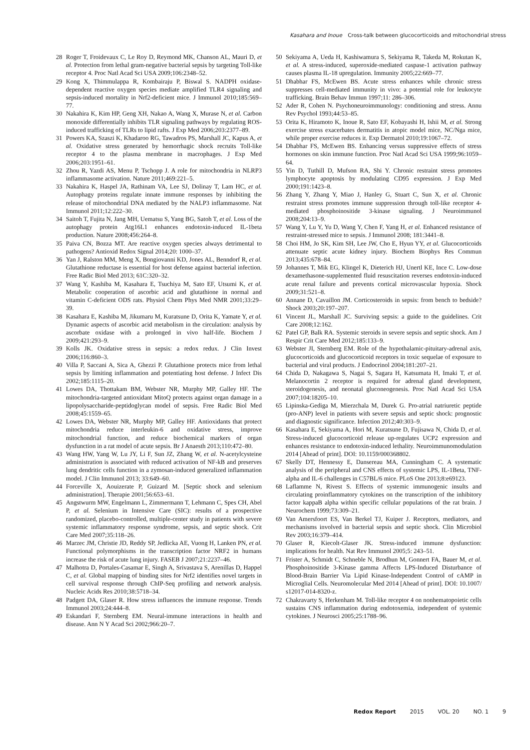Kasahara and Inoue Cross-talk between glucocorticoids and mitochondrial stress
28 Roger T, Froidevaux C, Le Roy D, Reymond MK, Chanson AL, Mauri D, et al. Protection from lethal gram-negative bacterial sepsis by targeting Toll-like receptor 4. Proc Natl Acad Sci USA 2009;106:2348–52.
29 Kong X, Thimmulappa R, Kombairaju P, Biswal S. NADPH oxidase-dependent reactive oxygen species mediate amplified TLR4 signaling and sepsis-induced mortality in Nrf2-deficient mice. J Immunol 2010;185:569–77.
30 Nakahira K, Kim HP, Geng XH, Nakao A, Wang X, Murase N, et al. Carbon monoxide differentially inhibits TLR signaling pathways by regulating ROS-induced trafficking of TLRs to lipid rafts. J Exp Med 2006;203:2377–89.
31 Powers KA, Szaszi K, Khadaroo RG, Tawadros PS, Marshall JC, Kapus A, et al. Oxidative stress generated by hemorrhagic shock recruits Toll-like receptor 4 to the plasma membrane in macrophages. J Exp Med 2006;203:1951–61.
32 Zhou R, Yazdi AS, Menu P, Tschopp J. A role for mitochondria in NLRP3 inflammasome activation. Nature 2011;469:221–5.
33 Nakahira K, Haspel JA, Rathinam VA, Lee SJ, Dolinay T, Lam HC, et al. Autophagy proteins regulate innate immune responses by inhibiting the release of mitochondrial DNA mediated by the NALP3 inflammasome. Nat Immunol 2011;12:222–30.
34 Saitoh T, Fujita N, Jang MH, Uematsu S, Yang BG, Satoh T, et al. Loss of the autophagy protein Atg16L1 enhances endotoxin-induced IL-1beta production. Nature 2008;456:264–8.
35 Paiva CN, Bozza MT. Are reactive oxygen species always detrimental to pathogens? Antioxid Redox Signal 2014;20: 1000–37.
36 Yan J, Ralston MM, Meng X, Bongiovanni KD, Jones AL, Benndorf R, et al. Glutathione reductase is essential for host defense against bacterial infection. Free Radic Biol Med 2013; 61C:320–32.
37 Wang Y, Kashiba M, Kasahara E, Tsuchiya M, Sato EF, Utsumi K, et al. Metabolic cooperation of ascorbic acid and glutathione in normal and vitamin C-deficient ODS rats. Physiol Chem Phys Med NMR 2001;33:29–39.
38 Kasahara E, Kashiba M, Jikumaru M, Kuratsune D, Orita K, Yamate Y, et al. Dynamic aspects of ascorbic acid metabolism in the circulation: analysis by ascorbate oxidase with a prolonged in vivo half-life. Biochem J 2009;421:293–9.
39 Kolls JK. Oxidative stress in sepsis: a redox redux. J Clin Invest 2006;116:860–3.
40 Villa P, Saccani A, Sica A, Ghezzi P. Glutathione protects mice from lethal sepsis by limiting inflammation and potentiating host defense. J Infect Dis 2002;185:1115–20.
41 Lowes DA, Thottakam BM, Webster NR, Murphy MP, Galley HF. The mitochondria-targeted antioxidant MitoQ protects against organ damage in a lipopolysaccharide-peptidoglycan model of sepsis. Free Radic Biol Med 2008;45:1559–65.
42 Lowes DA, Webster NR, Murphy MP, Galley HF. Antioxidants that protect mitochondria reduce interleukin-6 and oxidative stress, improve mitochondrial function, and reduce biochemical markers of organ dysfunction in a rat model of acute sepsis. Br J Anaesth 2013;110:472–80.
43 Wang HW, Yang W, Lu JY, Li F, Sun JZ, Zhang W, et al. N-acetylcysteine administration is associated with reduced activation of NF-kB and preserves lung dendritic cells function in a zymosan-induced generalized inflammation model. J Clin Immunol 2013; 33:649–60.
44 Forceville X, Aouizerate P, Guizard M. [Septic shock and selenium administration]. Therapie 2001;56:653–61.
45 Angstwurm MW, Engelmann L, Zimmermann T, Lehmann C, Spes CH, Abel P, et al. Selenium in Intensive Care (SIC): results of a prospective randomized, placebo-controlled, multiple-center study in patients with severe systemic inflammatory response syndrome, sepsis, and septic shock. Crit Care Med 2007;35:118–26.
46 Marzec JM, Christie JD, Reddy SP, Jedlicka AE, Vuong H, Lanken PN, et al. Functional polymorphisms in the transcription factor NRF2 in humans increase the risk of acute lung injury. FASEB J 2007;21:2237–46.
47 Malhotra D, Portales-Casamar E, Singh A, Srivastava S, Arenillas D, Happel C, et al. Global mapping of binding sites for Nrf2 identifies novel targets in cell survival response through ChIP-Seq profiling and network analysis. Nucleic Acids Res 2010;38:5718–34.
48 Padgett DA, Glaser R. How stress influences the immune response. Trends Immunol 2003;24:444–8.
49 Eskandari F, Sternberg EM. Neural-immune interactions in health and disease. Ann N Y Acad Sci 2002;966:20–7.
50 Sekiyama A, Ueda H, Kashiwamura S, Sekiyama R, Takeda M, Rokutan K, et al. A stress-induced, superoxide-mediated caspase-1 activation pathway causes plasma IL-18 upregulation. Immunity 2005;22:669–77.
51 Dhabhar FS, McEwen BS. Acute stress enhances while chronic stress suppresses cell-mediated immunity in vivo: a potential role for leukocyte trafficking. Brain Behav Immun 1997;11: 286–306.
52 Ader R, Cohen N. Psychoneuroimmunology: conditioning and stress. Annu Rev Psychol 1993;44:53–85.
53 Orita K, Hiramoto K, Inoue R, Sato EF, Kobayashi H, Ishii M, et al. Strong exercise stress exacerbates dermatitis in atopic model mice, NC/Nga mice, while proper exercise reduces it. Exp Dermatol 2010;19:1067–72.
54 Dhabhar FS, McEwen BS. Enhancing versus suppressive effects of stress hormones on skin immune function. Proc Natl Acad Sci USA 1999;96:1059–64.
55 Yin D, Tuthill D, Mufson RA, Shi Y. Chronic restraint stress promotes lymphocyte apoptosis by modulating CD95 expression. J Exp Med 2000;191:1423–8.
56 Zhang Y, Zhang Y, Miao J, Hanley G, Stuart C, Sun X, et al. Chronic restraint stress promotes immune suppression through toll-like receptor 4-mediated phosphoinositide 3-kinase signaling. J Neuroimmunol 2008;204:13–9.
57 Wang Y, Lu Y, Yu D, Wang Y, Chen F, Yang H, et al. Enhanced resistance of restraint-stressed mice to sepsis. J Immunol 2008; 181:3441–8.
58 Choi HM, Jo SK, Kim SH, Lee JW, Cho E, Hyun YY, et al. Glucocorticoids attenuate septic acute kidney injury. Biochem Biophys Res Commun 2013;435:678–84.
59 Johannes T, Mik EG, Klingel K, Dieterich HJ, Unertl KE, Ince C. Low-dose dexamethasone-supplemented fluid resuscitation reverses endotoxin-induced acute renal failure and prevents cortical microvascular hypoxia. Shock 2009;31:521–8.
60 Annane D, Cavaillon JM. Corticosteroids in sepsis: from bench to bedside? Shock 2003;20:197–207.
61 Vincent JL, Marshall JC. Surviving sepsis: a guide to the guidelines. Crit Care 2008;12:162.
62 Patel GP, Balk RA. Systemic steroids in severe sepsis and septic shock. Am J Respir Crit Care Med 2012;185:133–9.
63 Webster JI, Sternberg EM. Role of the hypothalamic-pituitary-adrenal axis, glucocorticoids and glucocorticoid receptors in toxic sequelae of exposure to bacterial and viral products. J Endocrinol 2004;181:207–21.
64 Chida D, Nakagawa S, Nagai S, Sagara H, Katsumata H, Imaki T, et al. Melanocortin 2 receptor is required for adrenal gland development, steroidogenesis, and neonatal gluconeogenesis. Proc Natl Acad Sci USA 2007;104:18205–10.
65 Lipinska-Gediga M, Mierzchala M, Durek G. Pro-atrial natriuretic peptide (pro-ANP) level in patients with severe sepsis and septic shock: prognostic and diagnostic significance. Infection 2012;40:303–9.
66 Kasahara E, Sekiyama A, Hori M, Kuratsune D, Fujisawa N, Chida D, et al. Stress-induced glucocorticoid release up-regulates UCP2 expression and enhances resistance to endotoxin-induced lethality. Neuroimmunomodulation 2014 [Ahead of print]. DOI: 10.1159/000368802.
67 Skelly DT, Hennessy E, Dansereau MA, Cunningham C. A systematic analysis of the peripheral and CNS effects of systemic LPS, IL-1Beta, TNF-alpha and IL-6 challenges in C57BL/6 mice. PLoS One 2013;8:e69123.
68 Laflamme N, Rivest S. Effects of systemic immunogenic insults and circulating proinflammatory cytokines on the transcription of the inhibitory factor kappaB alpha within specific cellular populations of the rat brain. J Neurochem 1999;73:309–21.
69 Van Amersfoort ES, Van Berkel TJ, Kuiper J. Receptors, mediators, and mechanisms involved in bacterial sepsis and septic shock. Clin Microbiol Rev 2003;16:379–414.
70 Glaser R, Kiecolt-Glaser JK. Stress-induced immune dysfunction: implications for health. Nat Rev Immunol 2005;5: 243–51.
71 Frister A, Schmidt C, Schneble N, Brodhun M, Gonnert FA, Bauer M, et al. Phosphoinositide 3-Kinase gamma Affects LPS-Induced Disturbance of Blood-Brain Barrier Via Lipid Kinase-Independent Control of cAMP in Microglial Cells. Neuromolecular Med 2014 [Ahead of print]. DOI: 10.1007/ s12017-014-8320-z.
72 Chakravarty S, Herkenham M. Toll-like receptor 4 on nonhematopoietic cells sustains CNS inflammation during endotoxemia, independent of systemic cytokines. J Neurosci 2005;25:1788–96.
Redox Report 2015 VOL. 20 NO. 1 9